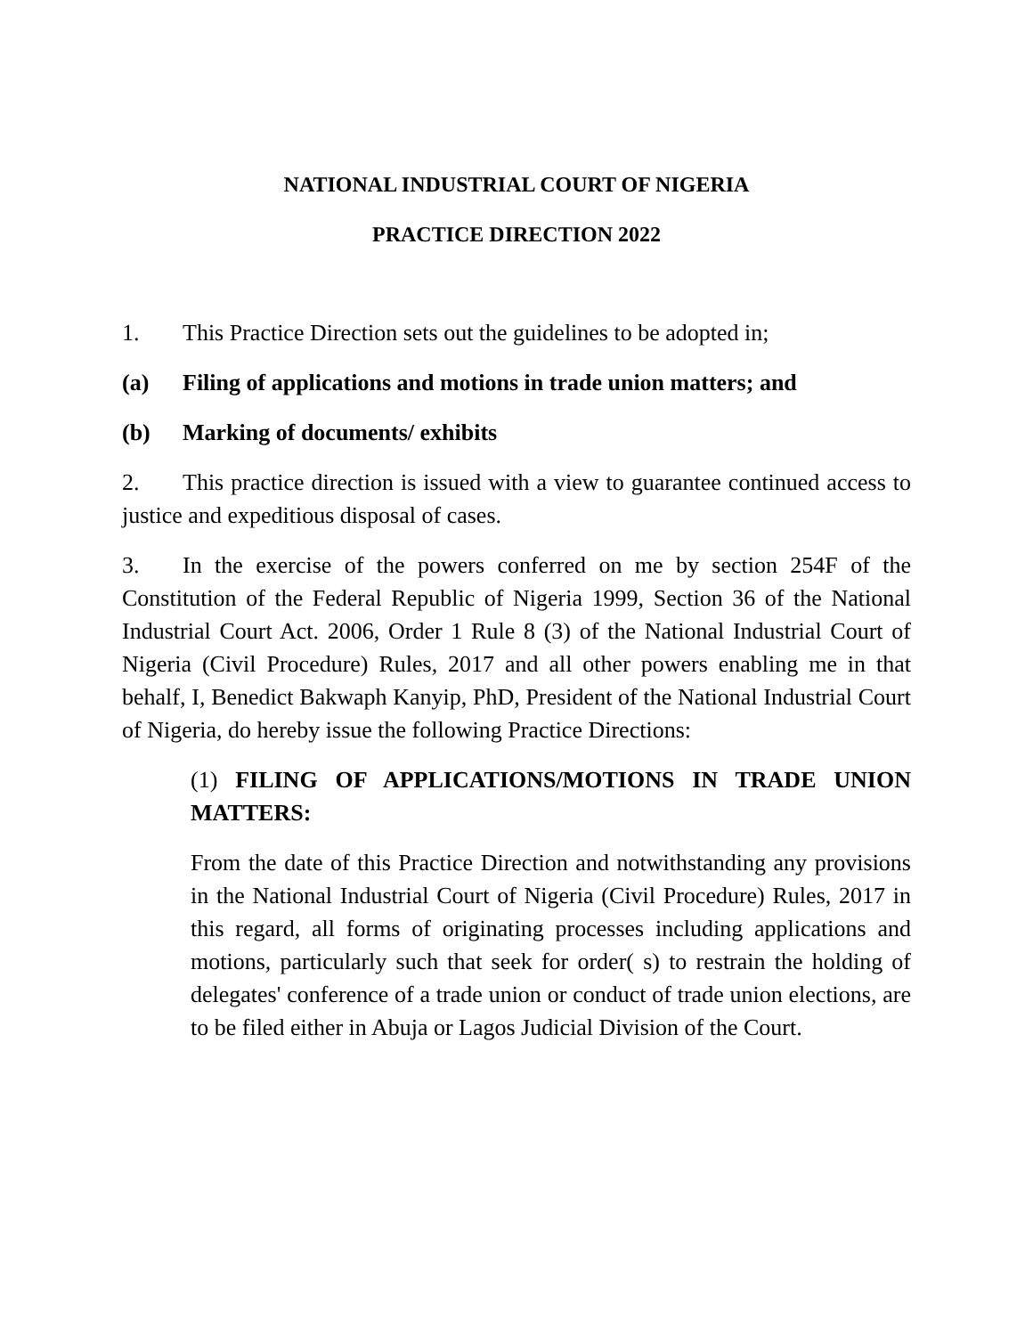NATIONAL INDUSTRIAL COURT OF NIGERIA
PRACTICE DIRECTION 2022
1. This Practice Direction sets out the guidelines to be adopted in;
(a) Filing of applications and motions in trade union matters; and
(b) Marking of documents/ exhibits
2. This practice direction is issued with a view to guarantee continued access to justice and expeditious disposal of cases.
3. In the exercise of the powers conferred on me by section 254F of the Constitution of the Federal Republic of Nigeria 1999, Section 36 of the National Industrial Court Act. 2006, Order 1 Rule 8 (3) of the National Industrial Court of Nigeria (Civil Procedure) Rules, 2017 and all other powers enabling me in that behalf, I, Benedict Bakwaph Kanyip, PhD, President of the National Industrial Court of Nigeria, do hereby issue the following Practice Directions:
(1) FILING OF APPLICATIONS/MOTIONS IN TRADE UNION MATTERS:
From the date of this Practice Direction and notwithstanding any provisions in the National Industrial Court of Nigeria (Civil Procedure) Rules, 2017 in this regard, all forms of originating processes including applications and motions, particularly such that seek for order( s) to restrain the holding of delegates' conference of a trade union or conduct of trade union elections, are to be filed either in Abuja or Lagos Judicial Division of the Court.